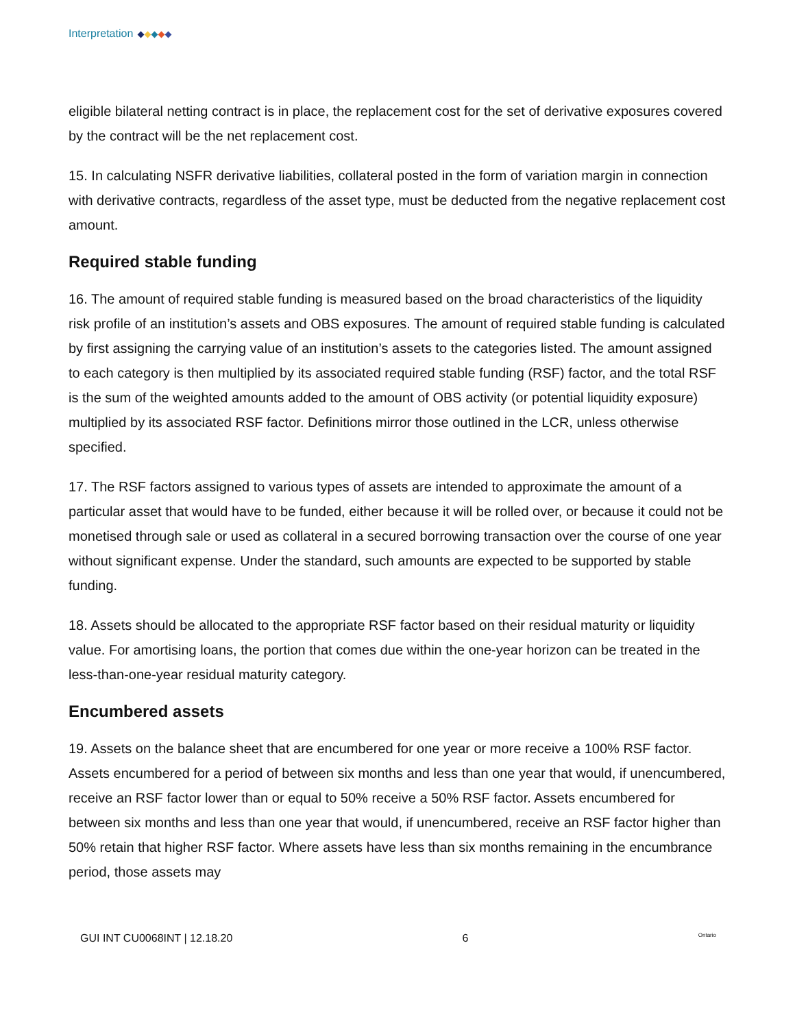Interpretation
eligible bilateral netting contract is in place, the replacement cost for the set of derivative exposures covered by the contract will be the net replacement cost.
15. In calculating NSFR derivative liabilities, collateral posted in the form of variation margin in connection with derivative contracts, regardless of the asset type, must be deducted from the negative replacement cost amount.
Required stable funding
16. The amount of required stable funding is measured based on the broad characteristics of the liquidity risk profile of an institution’s assets and OBS exposures. The amount of required stable funding is calculated by first assigning the carrying value of an institution’s assets to the categories listed. The amount assigned to each category is then multiplied by its associated required stable funding (RSF) factor, and the total RSF is the sum of the weighted amounts added to the amount of OBS activity (or potential liquidity exposure) multiplied by its associated RSF factor. Definitions mirror those outlined in the LCR, unless otherwise specified.
17. The RSF factors assigned to various types of assets are intended to approximate the amount of a particular asset that would have to be funded, either because it will be rolled over, or because it could not be monetised through sale or used as collateral in a secured borrowing transaction over the course of one year without significant expense. Under the standard, such amounts are expected to be supported by stable funding.
18. Assets should be allocated to the appropriate RSF factor based on their residual maturity or liquidity value. For amortising loans, the portion that comes due within the one-year horizon can be treated in the less-than-one-year residual maturity category.
Encumbered assets
19. Assets on the balance sheet that are encumbered for one year or more receive a 100% RSF factor. Assets encumbered for a period of between six months and less than one year that would, if unencumbered, receive an RSF factor lower than or equal to 50% receive a 50% RSF factor. Assets encumbered for between six months and less than one year that would, if unencumbered, receive an RSF factor higher than 50% retain that higher RSF factor. Where assets have less than six months remaining in the encumbrance period, those assets may
GUI INT CU0068INT | 12.18.20 6 Ontario